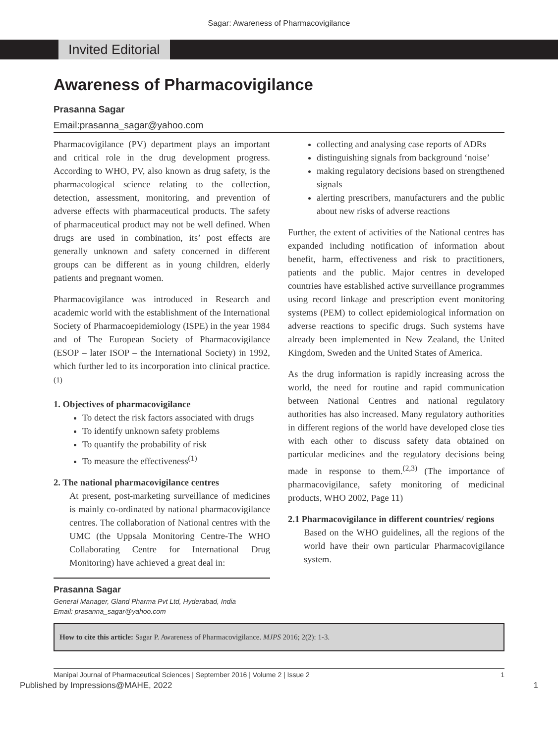Sagar: Awareness of Pharmacovigilance
Invited Editorial
Awareness of Pharmacovigilance
Prasanna Sagar
Email:prasanna_sagar@yahoo.com
Pharmacovigilance (PV) department plays an important and critical role in the drug development progress. According to WHO, PV, also known as drug safety, is the pharmacological science relating to the collection, detection, assessment, monitoring, and prevention of adverse effects with pharmaceutical products. The safety of pharmaceutical product may not be well defined. When drugs are used in combination, its’ post effects are generally unknown and safety concerned in different groups can be different as in young children, elderly patients and pregnant women.
Pharmacovigilance was introduced in Research and academic world with the establishment of the International Society of Pharmacoepidemiology (ISPE) in the year 1984 and of The European Society of Pharmacovigilance (ESOP – later ISOP – the International Society) in 1992, which further led to its incorporation into clinical practice. <sup>(1)</sup>
1. Objectives of pharmacovigilance
To detect the risk factors associated with drugs
To identify unknown safety problems
To quantify the probability of risk
To measure the effectiveness<sup>(1)</sup>
2. The national pharmacovigilance centres
At present, post-marketing surveillance of medicines is mainly co-ordinated by national pharmacovigilance centres. The collaboration of National centres with the UMC (the Uppsala Monitoring Centre-The WHO Collaborating Centre for International Drug Monitoring) have achieved a great deal in:
Prasanna Sagar
General Manager, Gland Pharma Pvt Ltd, Hyderabad, India
Email: prasanna_sagar@yahoo.com
collecting and analysing case reports of ADRs
distinguishing signals from background ‘noise’
making regulatory decisions based on strengthened signals
alerting prescribers, manufacturers and the public about new risks of adverse reactions
Further, the extent of activities of the National centres has expanded including notification of information about benefit, harm, effectiveness and risk to practitioners, patients and the public. Major centres in developed countries have established active surveillance programmes using record linkage and prescription event monitoring systems (PEM) to collect epidemiological information on adverse reactions to specific drugs. Such systems have already been implemented in New Zealand, the United Kingdom, Sweden and the United States of America.
As the drug information is rapidly increasing across the world, the need for routine and rapid communication between National Centres and national regulatory authorities has also increased. Many regulatory authorities in different regions of the world have developed close ties with each other to discuss safety data obtained on particular medicines and the regulatory decisions being made in response to them.<sup>(2,3)</sup> (The importance of pharmacovigilance, safety monitoring of medicinal products, WHO 2002, Page 11)
2.1 Pharmacovigilance in different countries/ regions
Based on the WHO guidelines, all the regions of the world have their own particular Pharmacovigilance system.
How to cite this article: Sagar P. Awareness of Pharmacovigilance. MJPS 2016; 2(2): 1-3.
Manipal Journal of Pharmaceutical Sciences | September 2016 | Volume 2 | Issue 2 1
Published by Impressions@MAHE, 2022 1